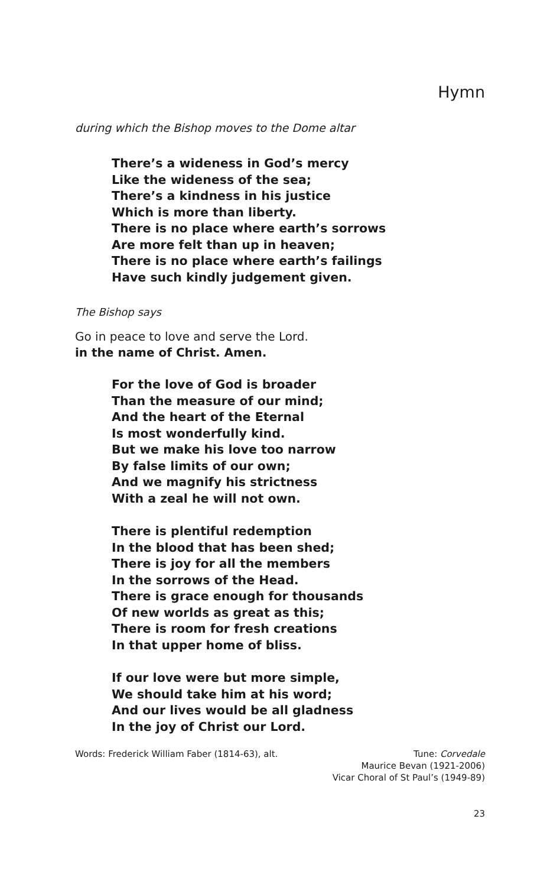Hymn
during which the Bishop moves to the Dome altar
There’s a wideness in God’s mercy
Like the wideness of the sea;
There’s a kindness in his justice
Which is more than liberty.
There is no place where earth’s sorrows
Are more felt than up in heaven;
There is no place where earth’s failings
Have such kindly judgement given.
The Bishop says
Go in peace to love and serve the Lord.
in the name of Christ. Amen.
For the love of God is broader
Than the measure of our mind;
And the heart of the Eternal
Is most wonderfully kind.
But we make his love too narrow
By false limits of our own;
And we magnify his strictness
With a zeal he will not own.
There is plentiful redemption
In the blood that has been shed;
There is joy for all the members
In the sorrows of the Head.
There is grace enough for thousands
Of new worlds as great as this;
There is room for fresh creations
In that upper home of bliss.
If our love were but more simple,
We should take him at his word;
And our lives would be all gladness
In the joy of Christ our Lord.
Words: Frederick William Faber (1814-63), alt.
Tune: Corvedale
Maurice Bevan (1921-2006)
Vicar Choral of St Paul’s (1949-89)
23